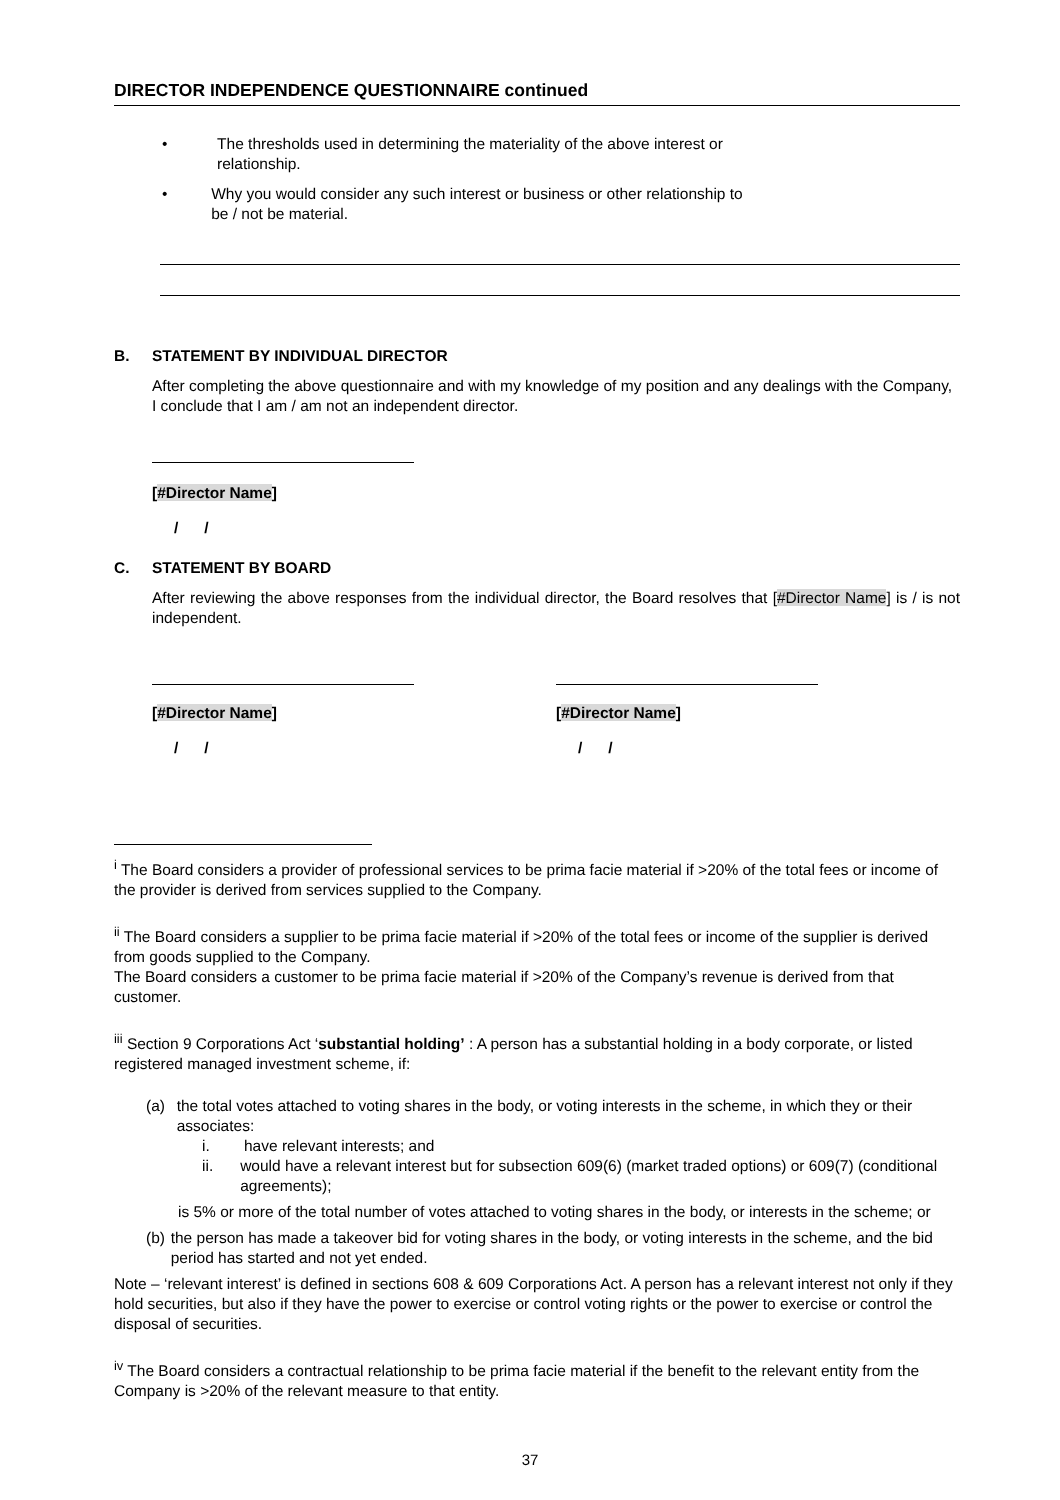DIRECTOR INDEPENDENCE QUESTIONNAIRE continued
• The thresholds used in determining the materiality of the above interest or relationship.
• Why you would consider any such interest or business or other relationship to be / not be material.
B. STATEMENT BY INDIVIDUAL DIRECTOR
After completing the above questionnaire and with my knowledge of my position and any dealings with the Company, I conclude that I am / am not an independent director.
[#Director Name]
/ /
C. STATEMENT BY BOARD
After reviewing the above responses from the individual director, the Board resolves that [#Director Name] is / is not independent.
[#Director Name]
/ /
[#Director Name]
/ /
<sup>i</sup> The Board considers a provider of professional services to be prima facie material if >20% of the total fees or income of the provider is derived from services supplied to the Company.
<sup>ii</sup> The Board considers a supplier to be prima facie material if >20% of the total fees or income of the supplier is derived from goods supplied to the Company.
The Board considers a customer to be prima facie material if >20% of the Company’s revenue is derived from that customer.
<sup>iii</sup> Section 9 Corporations Act ‘substantial holding’ : A person has a substantial holding in a body corporate, or listed registered managed investment scheme, if:
(a) the total votes attached to voting shares in the body, or voting interests in the scheme, in which they or their associates:
i. have relevant interests; and
ii. would have a relevant interest but for subsection 609(6) (market traded options) or 609(7) (conditional agreements);
is 5% or more of the total number of votes attached to voting shares in the body, or interests in the scheme; or
(b) the person has made a takeover bid for voting shares in the body, or voting interests in the scheme, and the bid period has started and not yet ended.
Note – ‘relevant interest’ is defined in sections 608 & 609 Corporations Act. A person has a relevant interest not only if they hold securities, but also if they have the power to exercise or control voting rights or the power to exercise or control the disposal of securities.
<sup>iv</sup> The Board considers a contractual relationship to be prima facie material if the benefit to the relevant entity from the Company is >20% of the relevant measure to that entity.
37